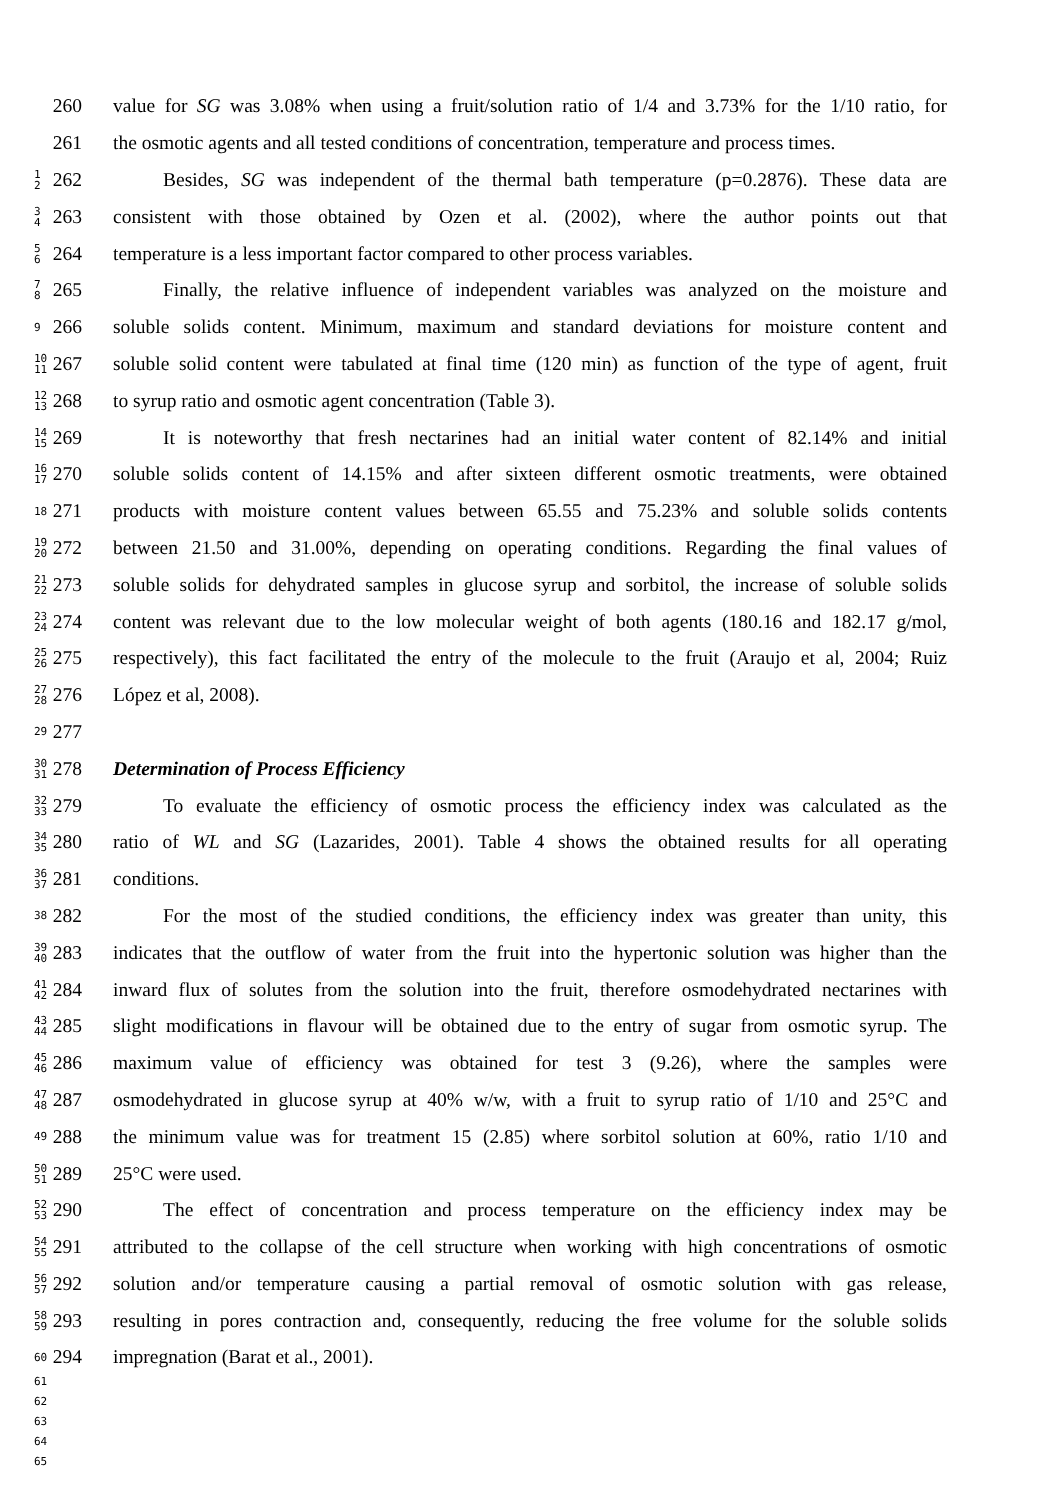260
value for SG was 3.08% when using a fruit/solution ratio of 1/4 and 3.73% for the 1/10 ratio, for
261
the osmotic agents and all tested conditions of concentration, temperature and process times.
1 2 262
Besides, SG was independent of the thermal bath temperature (p=0.2876). These data are
3 4 263
consistent with those obtained by Ozen et al. (2002), where the author points out that
5 6 264
temperature is a less important factor compared to other process variables.
7 8 265
Finally, the relative influence of independent variables was analyzed on the moisture and
9 266
soluble solids content. Minimum, maximum and standard deviations for moisture content and
10 11 267
soluble solid content were tabulated at final time (120 min) as function of the type of agent, fruit
12 13 268
to syrup ratio and osmotic agent concentration (Table 3).
14 15 269
It is noteworthy that fresh nectarines had an initial water content of 82.14% and initial
16 17 270
soluble solids content of 14.15% and after sixteen different osmotic treatments, were obtained
18 271
products with moisture content values between 65.55 and 75.23% and soluble solids contents
19 20 272
between 21.50 and 31.00%, depending on operating conditions. Regarding the final values of
21 22 273
soluble solids for dehydrated samples in glucose syrup and sorbitol, the increase of soluble solids
23 24 274
content was relevant due to the low molecular weight of both agents (180.16 and 182.17 g/mol,
25 26 275
respectively), this fact facilitated the entry of the molecule to the fruit (Araujo et al, 2004; Ruiz
27 28 276
López et al, 2008).
29 277
30 31 278
Determination of Process Efficiency
32 33 279
To evaluate the efficiency of osmotic process the efficiency index was calculated as the
34 35 280
ratio of WL and SG (Lazarides, 2001). Table 4 shows the obtained results for all operating
36 37 281
conditions.
38 282
For the most of the studied conditions, the efficiency index was greater than unity, this
39 40 283
indicates that the outflow of water from the fruit into the hypertonic solution was higher than the
41 42 284
inward flux of solutes from the solution into the fruit, therefore osmodehydrated nectarines with
43 44 285
slight modifications in flavour will be obtained due to the entry of sugar from osmotic syrup. The
45 46 286
maximum value of efficiency was obtained for test 3 (9.26), where the samples were
47 48 287
osmodehydrated in glucose syrup at 40% w/w, with a fruit to syrup ratio of 1/10 and 25°C and
49 288
the minimum value was for treatment 15 (2.85) where sorbitol solution at 60%, ratio 1/10 and
50 51 289
25°C were used.
52 53 290
The effect of concentration and process temperature on the efficiency index may be
54 55 291
attributed to the collapse of the cell structure when working with high concentrations of osmotic
56 57 292
solution and/or temperature causing a partial removal of osmotic solution with gas release,
58 59 293
resulting in pores contraction and, consequently, reducing the free volume for the soluble solids
60 294
impregnation (Barat et al., 2001).
61
62
63
64
65